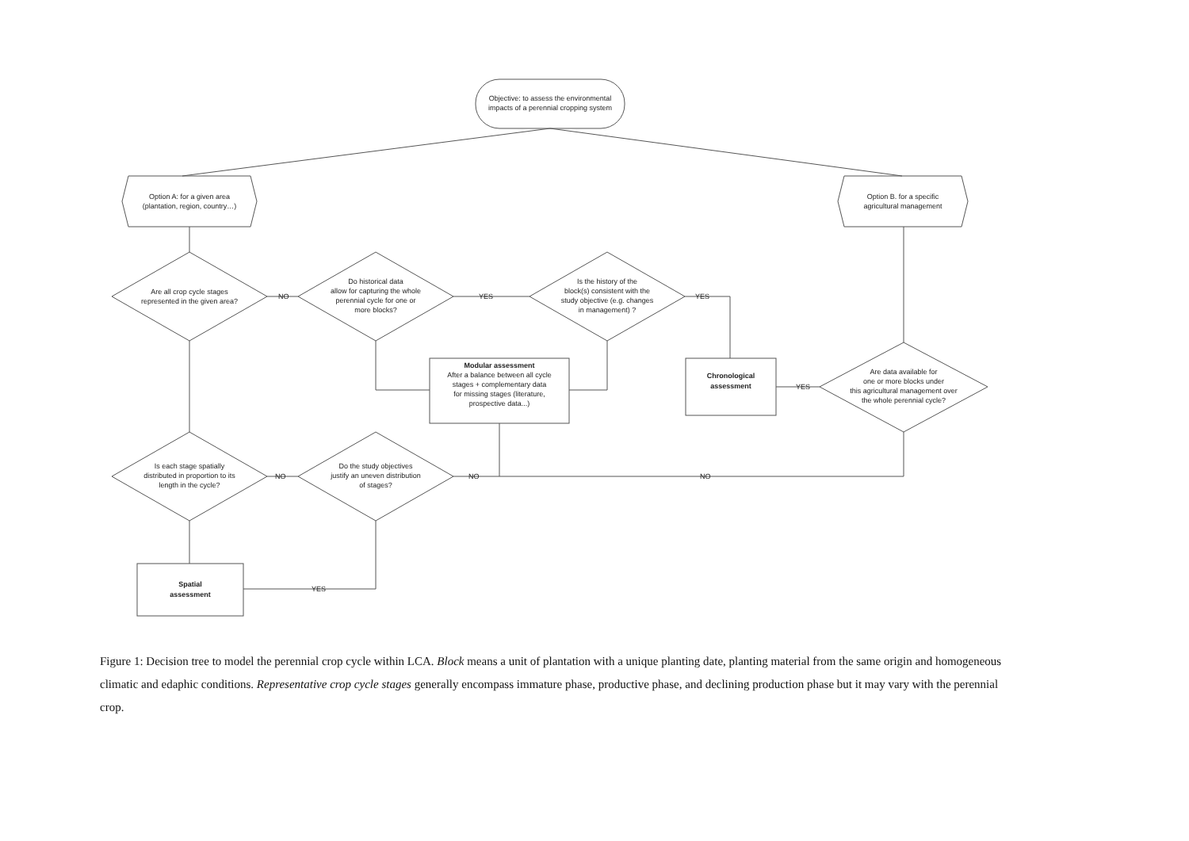Objective: to assess the environmental
impacts of a perennial cropping system
Option A: for a given area
(plantation, region, country…)
Option B. for a specific
agricultural management
Are all crop cycle stages
represented in the given area?
Do historical data
allow for capturing the whole
perennial cycle for one or
more blocks?
Is the history of the
block(s) consistent with the
study objective (e.g. changes
in management) ?
NO
YES
YES
Modular assessment
After a balance between all cycle
stages + complementary data
for missing stages (literature,
prospective data...)
Chronological
assessment
Are data available for
one or more blocks under
this agricultural management over
the whole perennial cycle?
YES
Is each stage spatially
distributed in proportion to its
length in the cycle?
Do the study objectives
justify an uneven distribution
of stages?
NO
NO
NO
Spatial
assessment
YES
Figure 1: Decision tree to model the perennial crop cycle within LCA. Block means a unit of plantation with a unique planting date, planting material from the same origin and homogeneous climatic and edaphic conditions. Representative crop cycle stages generally encompass immature phase, productive phase, and declining production phase but it may vary with the perennial crop.